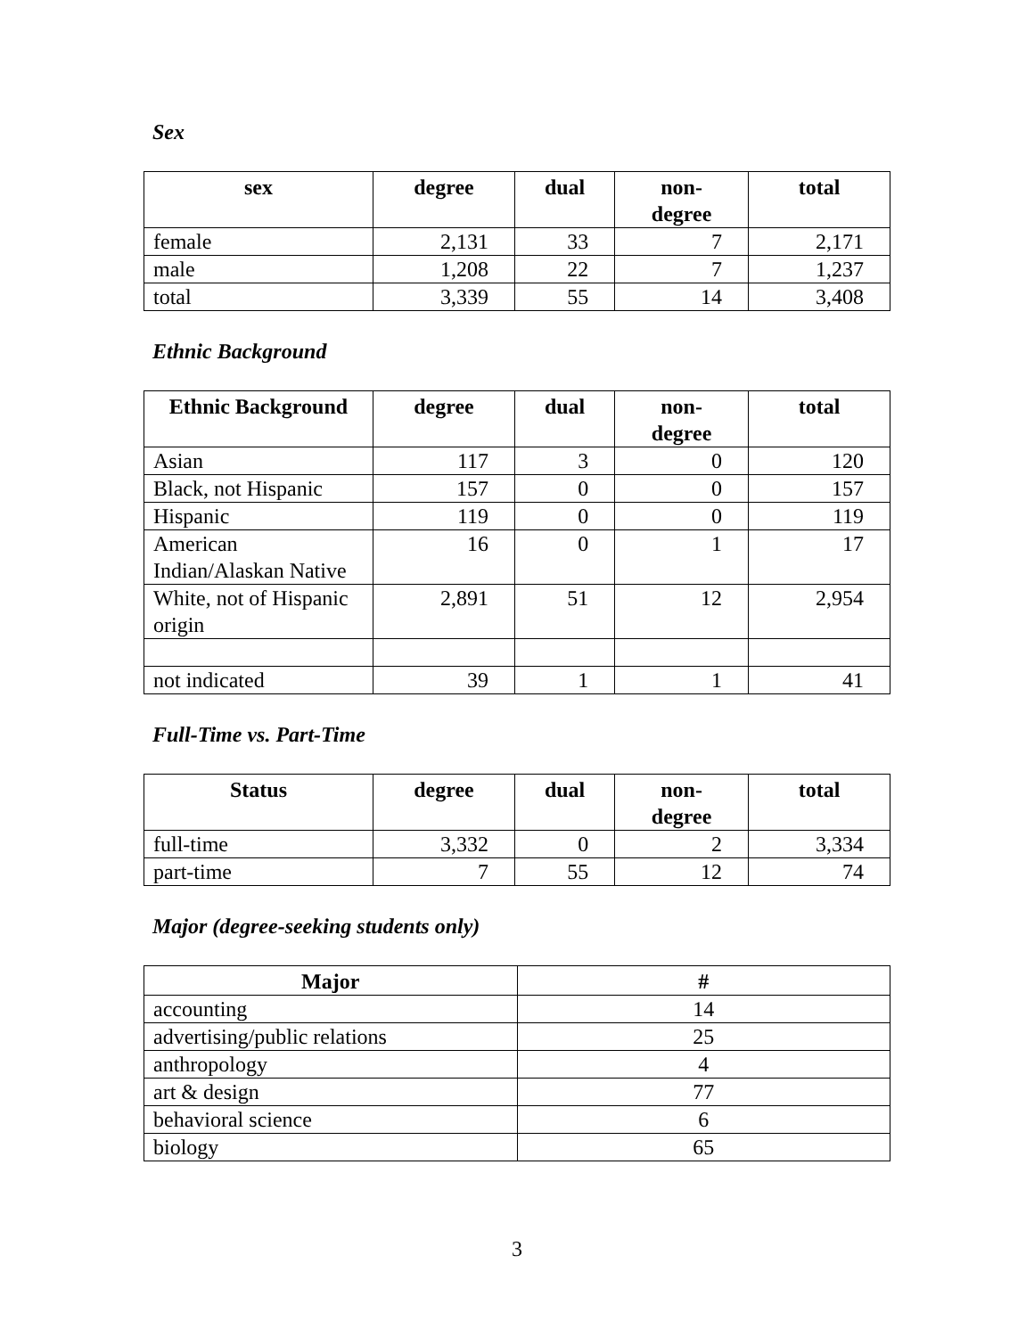Sex
| sex | degree | dual | non- degree | total |
| --- | --- | --- | --- | --- |
| female | 2,131 | 33 | 7 | 2,171 |
| male | 1,208 | 22 | 7 | 1,237 |
| total | 3,339 | 55 | 14 | 3,408 |
Ethnic Background
| Ethnic Background | degree | dual | non- degree | total |
| --- | --- | --- | --- | --- |
| Asian | 117 | 3 | 0 | 120 |
| Black, not Hispanic | 157 | 0 | 0 | 157 |
| Hispanic | 119 | 0 | 0 | 119 |
| American Indian/Alaskan Native | 16 | 0 | 1 | 17 |
| White, not of Hispanic origin | 2,891 | 51 | 12 | 2,954 |
| not indicated | 39 | 1 | 1 | 41 |
Full-Time vs. Part-Time
| Status | degree | dual | non- degree | total |
| --- | --- | --- | --- | --- |
| full-time | 3,332 | 0 | 2 | 3,334 |
| part-time | 7 | 55 | 12 | 74 |
Major (degree-seeking students only)
| Major | # |
| --- | --- |
| accounting | 14 |
| advertising/public relations | 25 |
| anthropology | 4 |
| art & design | 77 |
| behavioral science | 6 |
| biology | 65 |
3